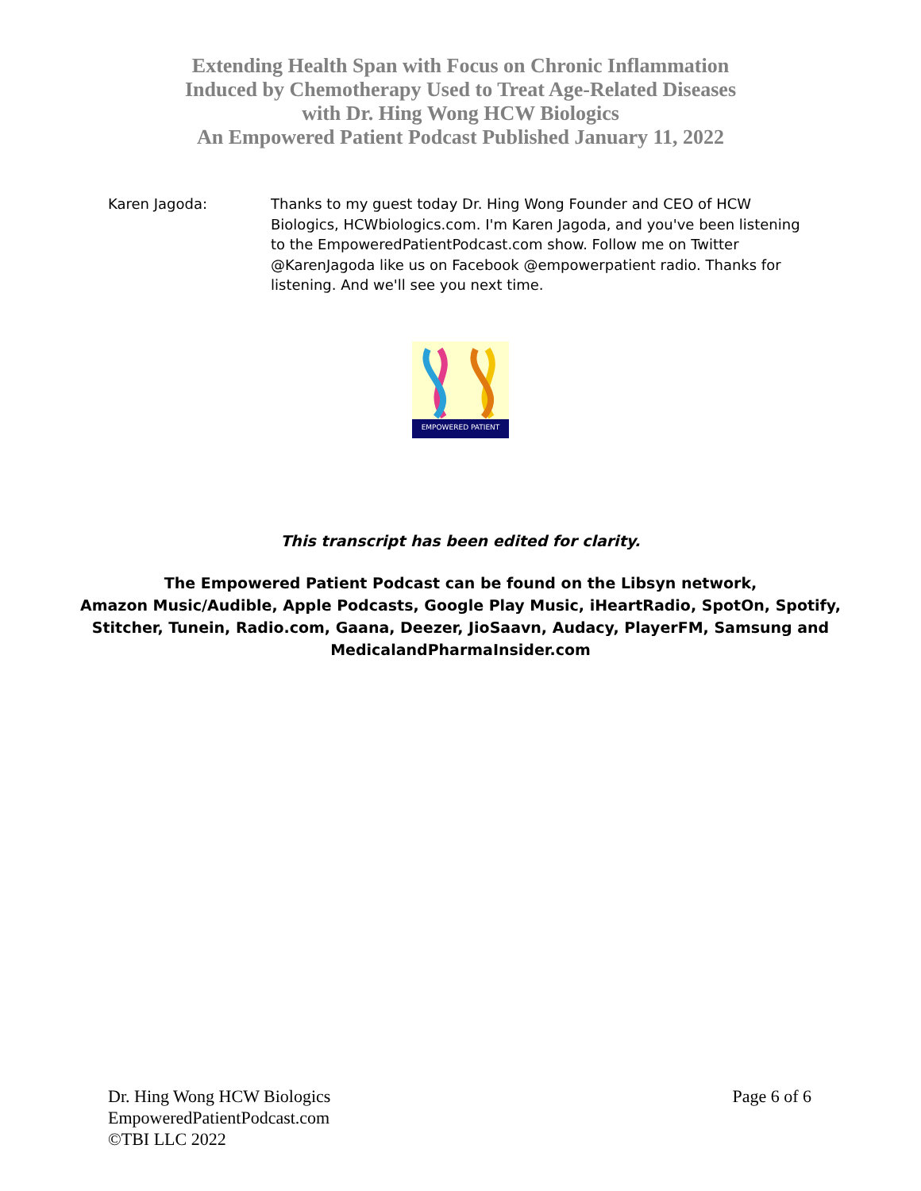Extending Health Span with Focus on Chronic Inflammation
Induced by Chemotherapy Used to Treat Age-Related Diseases
with Dr. Hing Wong HCW Biologics
An Empowered Patient Podcast Published January 11, 2022
Karen Jagoda: Thanks to my guest today Dr. Hing Wong Founder and CEO of HCW Biologics, HCWbiologics.com. I'm Karen Jagoda, and you've been listening to the EmpoweredPatientPodcast.com show. Follow me on Twitter @KarenJagoda like us on Facebook @empowerpatient radio. Thanks for listening. And we'll see you next time.
EMPOWERED PATIENT
This transcript has been edited for clarity.
The Empowered Patient Podcast can be found on the Libsyn network,
Amazon Music/Audible, Apple Podcasts, Google Play Music, iHeartRadio, SpotOn, Spotify,
Stitcher, Tunein, Radio.com, Gaana, Deezer, JioSaavn, Audacy, PlayerFM, Samsung and
MedicalandPharmaInsider.com
Dr. Hing Wong HCW Biologics
EmpoweredPatientPodcast.com
©TBI LLC 2022
Page 6 of 6